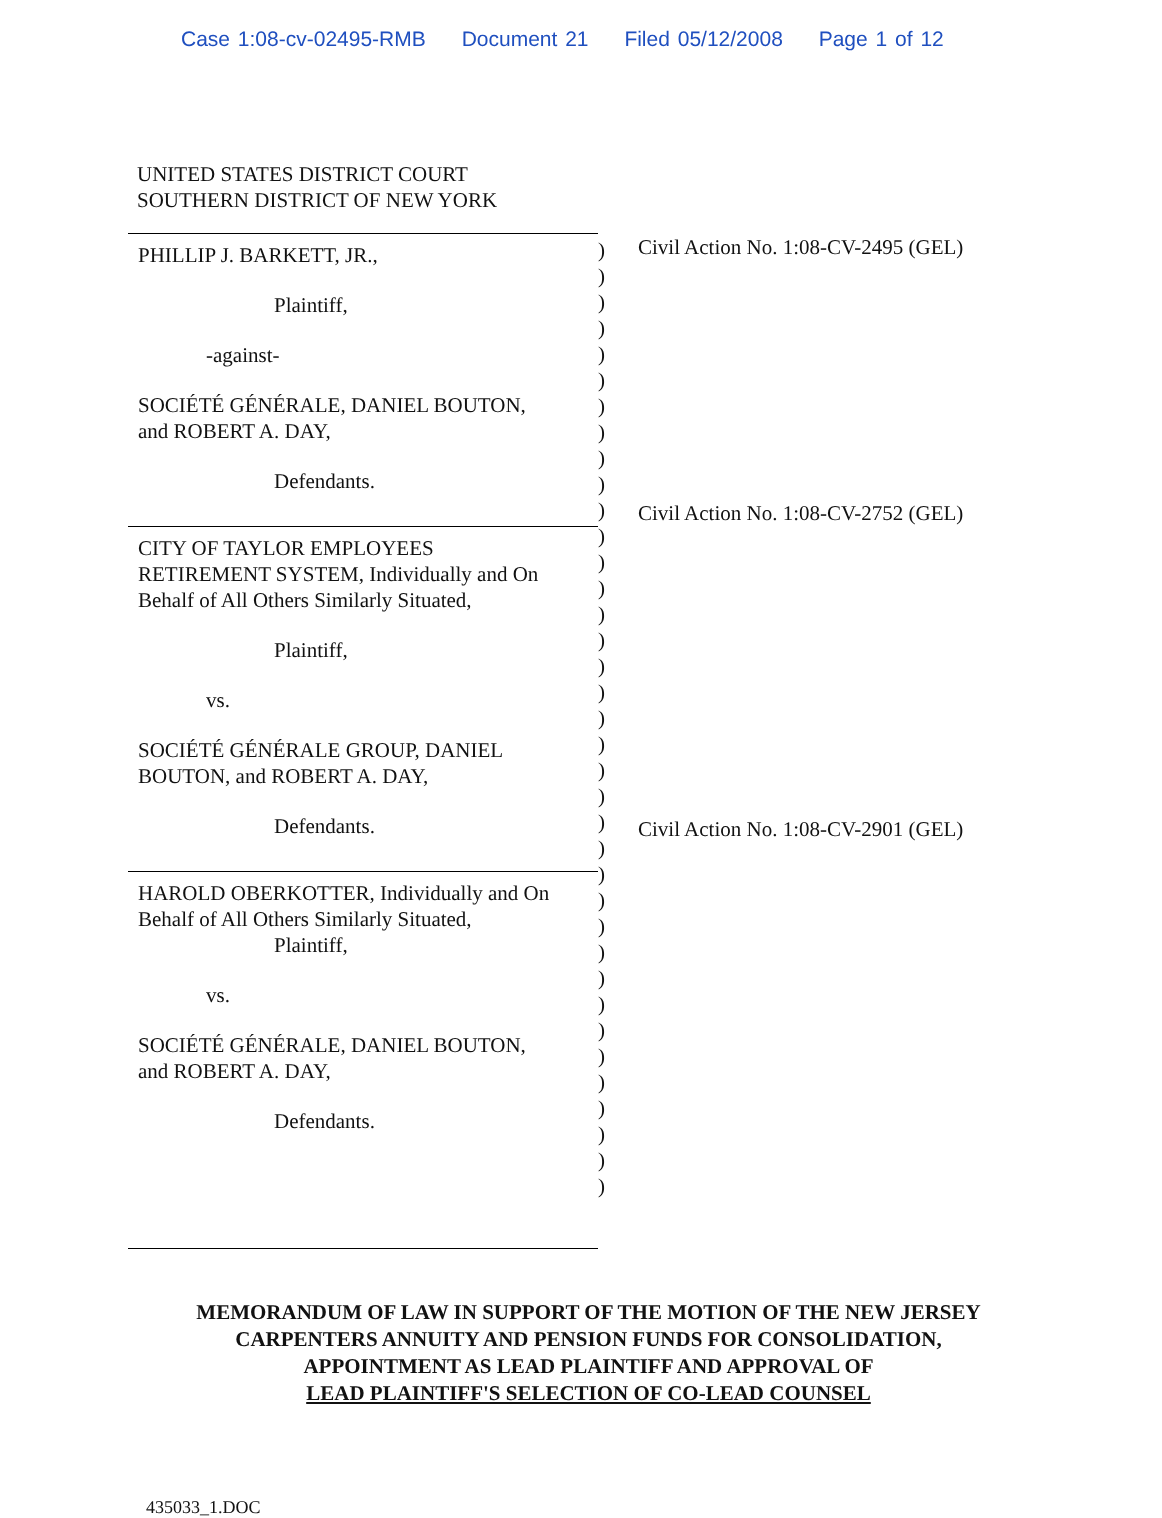Case 1:08-cv-02495-RMB Document 21 Filed 05/12/2008 Page 1 of 12
UNITED STATES DISTRICT COURT
SOUTHERN DISTRICT OF NEW YORK
PHILLIP J. BARKETT, JR.,
Plaintiff,
-against-
SOCIÉTÉ GÉNÉRALE, DANIEL BOUTON,
and ROBERT A. DAY,
Defendants.
CITY OF TAYLOR EMPLOYEES
RETIREMENT SYSTEM, Individually and On
Behalf of All Others Similarly Situated,
Plaintiff,
vs.
SOCIÉTÉ GÉNÉRALE GROUP, DANIEL
BOUTON, and ROBERT A. DAY,
Defendants.
HAROLD OBERKOTTER, Individually and On
Behalf of All Others Similarly Situated,
Plaintiff,
vs.
SOCIÉTÉ GÉNÉRALE, DANIEL BOUTON,
and ROBERT A. DAY,
Defendants.
)
)
)
)
)
)
)
)
)
)
)
)
)
)
)
)
)
)
)
)
)
)
)
)
)
)
)
)
)
)
)
)
)
)
)
)
)
Civil Action No. 1:08-CV-2495 (GEL)
Civil Action No. 1:08-CV-2752 (GEL)
Civil Action No. 1:08-CV-2901 (GEL)
MEMORANDUM OF LAW IN SUPPORT OF THE MOTION OF THE NEW JERSEY
CARPENTERS ANNUITY AND PENSION FUNDS FOR CONSOLIDATION,
APPOINTMENT AS LEAD PLAINTIFF AND APPROVAL OF
LEAD PLAINTIFF'S SELECTION OF CO-LEAD COUNSEL
435033_1.DOC